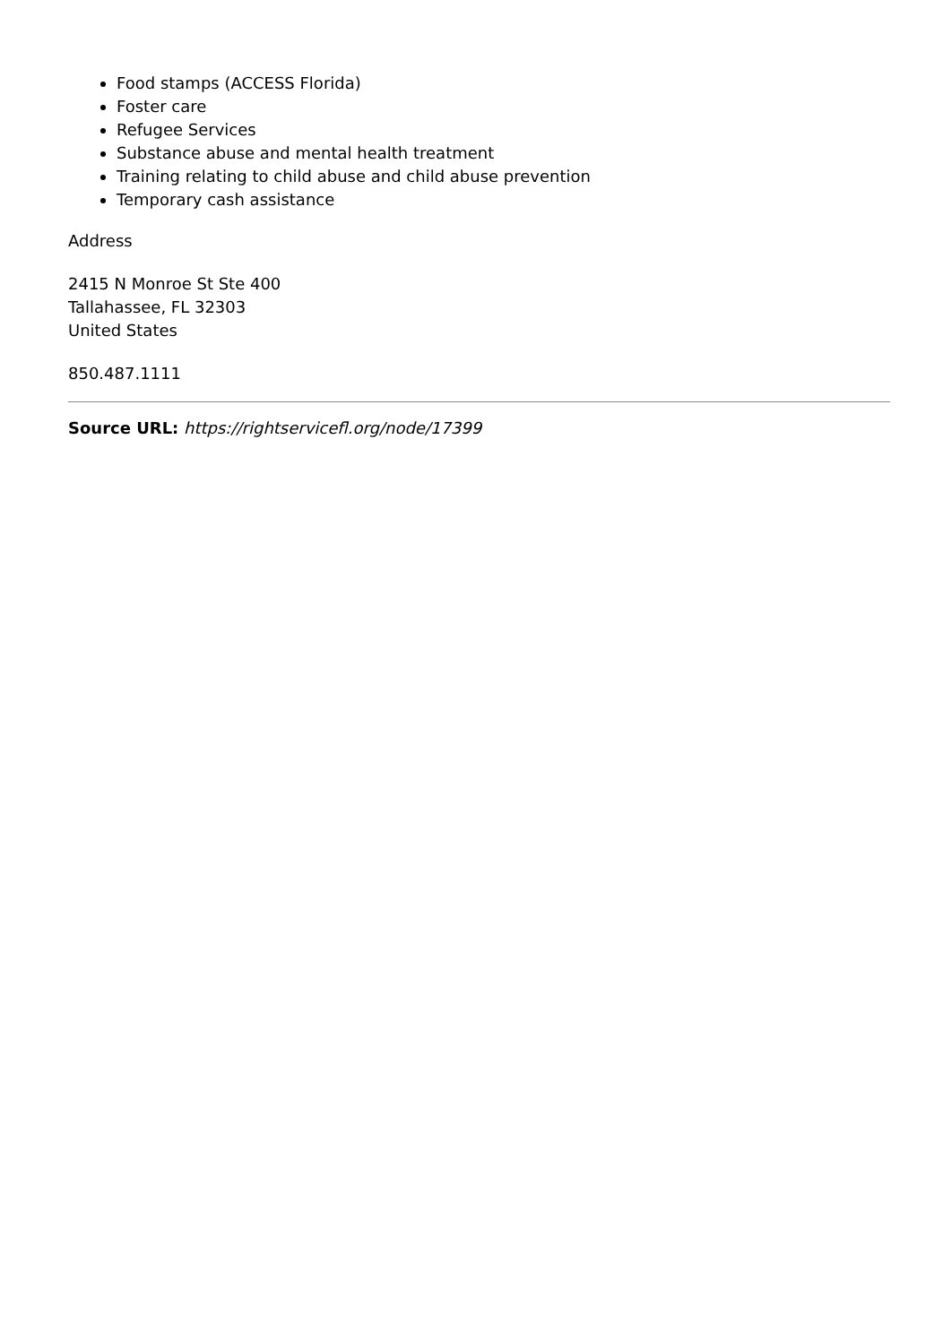Food stamps (ACCESS Florida)
Foster care
Refugee Services
Substance abuse and mental health treatment
Training relating to child abuse and child abuse prevention
Temporary cash assistance
Address
2415 N Monroe St Ste 400
Tallahassee, FL 32303
United States
850.487.1111
Source URL: https://rightservicefl.org/node/17399